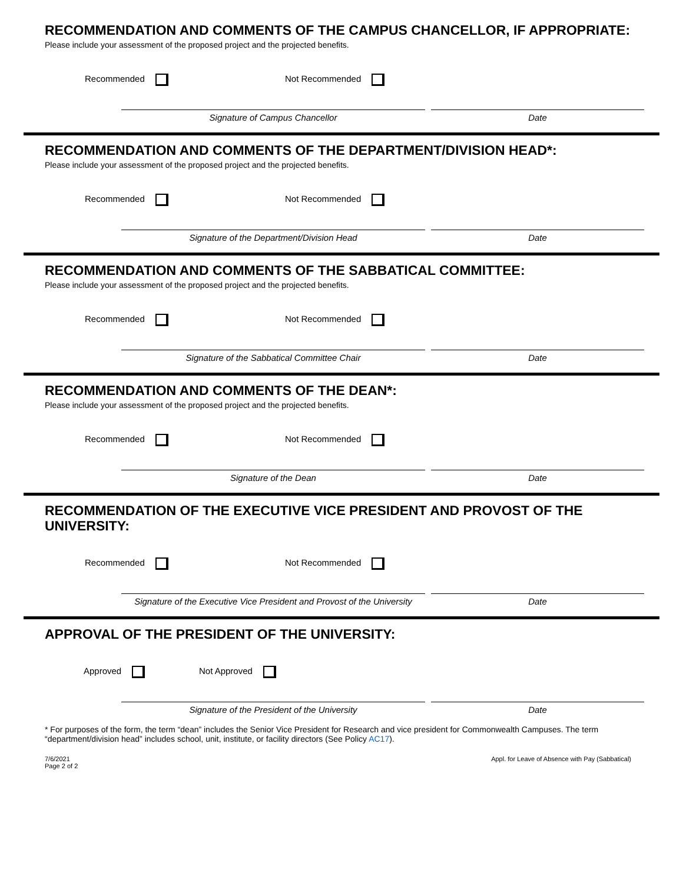RECOMMENDATION AND COMMENTS OF THE CAMPUS CHANCELLOR, IF APPROPRIATE:
Please include your assessment of the proposed project and the projected benefits.
Recommended Not Recommended
Signature of Campus Chancellor Date
RECOMMENDATION AND COMMENTS OF THE DEPARTMENT/DIVISION HEAD*:
Please include your assessment of the proposed project and the projected benefits.
Recommended Not Recommended
Signature of the Department/Division Head Date
RECOMMENDATION AND COMMENTS OF THE SABBATICAL COMMITTEE:
Please include your assessment of the proposed project and the projected benefits.
Recommended Not Recommended
Signature of the Sabbatical Committee Chair Date
RECOMMENDATION AND COMMENTS OF THE DEAN*:
Please include your assessment of the proposed project and the projected benefits.
Recommended Not Recommended
Signature of the Dean Date
RECOMMENDATION OF THE EXECUTIVE VICE PRESIDENT AND PROVOST OF THE UNIVERSITY:
Recommended Not Recommended
Signature of the Executive Vice President and Provost of the University
Date
APPROVAL OF THE PRESIDENT OF THE UNIVERSITY:
Approved Not Approved
Signature of the President of the University Date
* For purposes of the form, the term “dean” includes the Senior Vice President for Research and vice president for Commonwealth Campuses. The term “department/division head” includes school, unit, institute, or facility directors (See Policy AC17).
7/6/2021
Page 2 of 2 Appl. for Leave of Absence with Pay (Sabbatical)